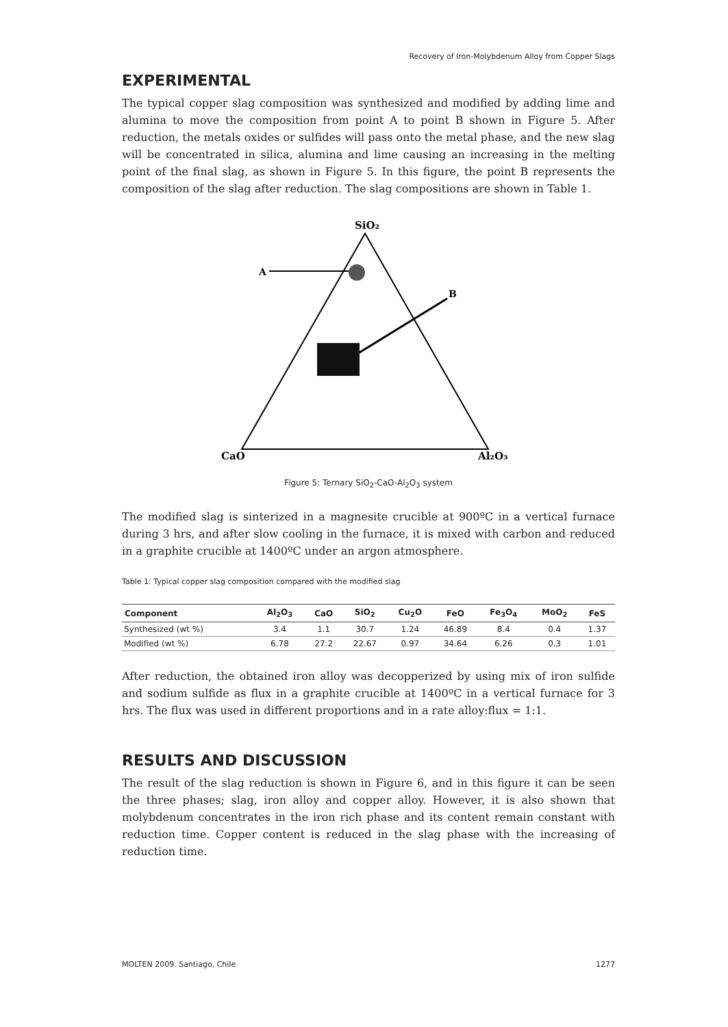Recovery of Iron-Molybdenum Alloy from Copper Slags
EXPERIMENTAL
The typical copper slag composition was synthesized and modified by adding lime and alumina to move the composition from point A to point B shown in Figure 5. After reduction, the metals oxides or sulfides will pass onto the metal phase, and the new slag will be concentrated in silica, alumina and lime causing an increasing in the melting point of the final slag, as shown in Figure 5. In this figure, the point B represents the composition of the slag after reduction. The slag compositions are shown in Table 1.
SiO₂
A
B
CaO
Al₂O₃
Figure 5: Ternary SiO<sub>2</sub>-CaO-Al<sub>2</sub>O<sub>3</sub> system
The modified slag is sinterized in a magnesite crucible at 900ºC in a vertical furnace during 3 hrs, and after slow cooling in the furnace, it is mixed with carbon and reduced in a graphite crucible at 1400ºC under an argon atmosphere.
Table 1: Typical copper slag composition compared with the modified slag
| Component | Al<sub>2</sub>O<sub>3</sub> | CaO | SiO<sub>2</sub> | Cu<sub>2</sub>O | FeO | Fe<sub>3</sub>O<sub>4</sub> | MoO<sub>2</sub> | FeS |
| --- | --- | --- | --- | --- | --- | --- | --- | --- |
| Synthesized (wt %) | 3.4 | 1.1 | 30.7 | 1.24 | 46.89 | 8.4 | 0.4 | 1.37 |
| Modified (wt %) | 6.78 | 27.2 | 22.67 | 0.97 | 34.64 | 6.26 | 0.3 | 1.01 |
After reduction, the obtained iron alloy was decopperized by using mix of iron sulfide and sodium sulfide as flux in a graphite crucible at 1400ºC in a vertical furnace for 3 hrs. The flux was used in different proportions and in a rate alloy:flux = 1:1.
RESULTS AND DISCUSSION
The result of the slag reduction is shown in Figure 6, and in this figure it can be seen the three phases; slag, iron alloy and copper alloy. However, it is also shown that molybdenum concentrates in the iron rich phase and its content remain constant with reduction time. Copper content is reduced in the slag phase with the increasing of reduction time.
MOLTEN 2009. Santiago, Chile 1277